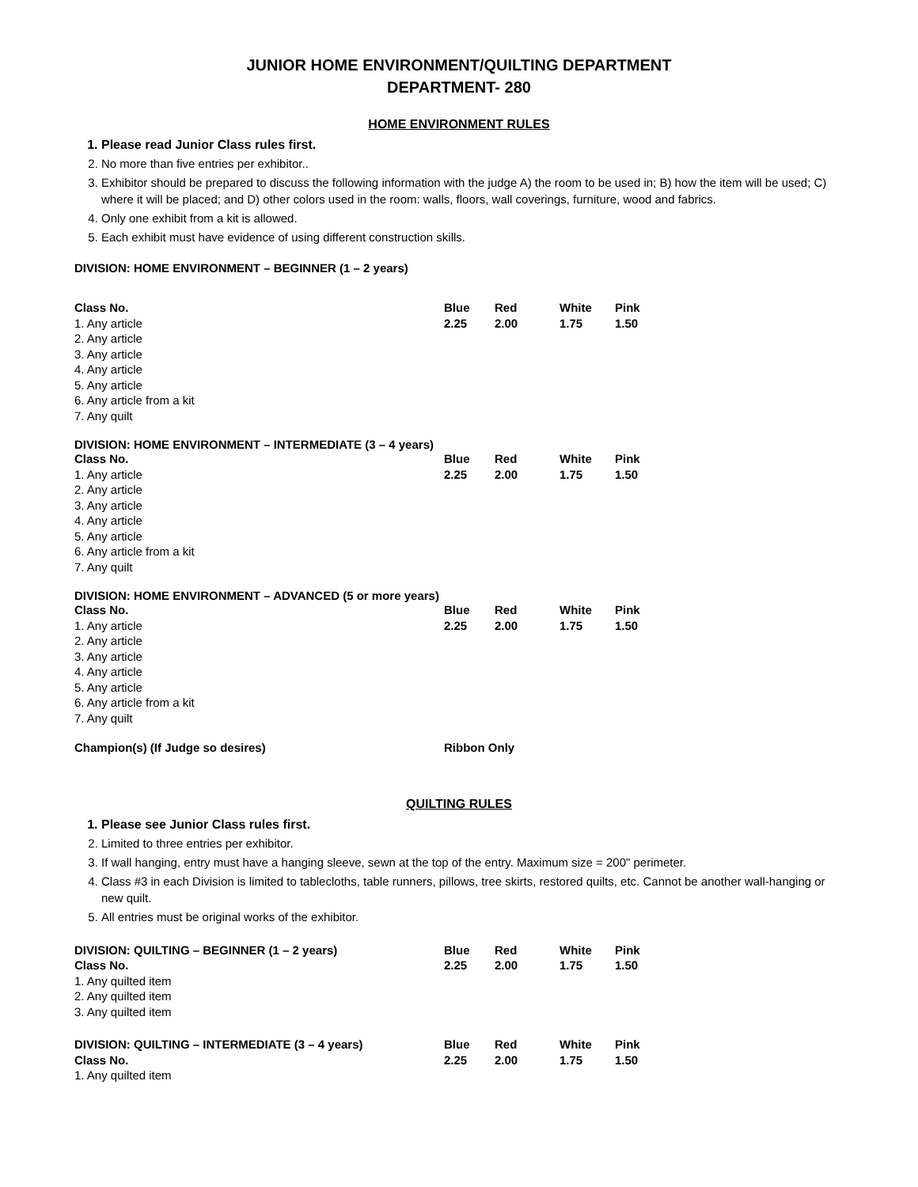JUNIOR HOME ENVIRONMENT/QUILTING DEPARTMENT
DEPARTMENT- 280
HOME ENVIRONMENT RULES
1. Please read Junior Class rules first.
2. No more than five entries per exhibitor..
3. Exhibitor should be prepared to discuss the following information with the judge A) the room to be used in; B) how the item will be used; C) where it will be placed; and D) other colors used in the room: walls, floors, wall coverings, furniture, wood and fabrics.
4. Only one exhibit from a kit is allowed.
5. Each exhibit must have evidence of using different construction skills.
DIVISION: HOME ENVIRONMENT – BEGINNER (1 – 2 years)
| Class No. | Blue | Red | White | Pink |
| 1. Any article | 2.25 | 2.00 | 1.75 | 1.50 |
| 2. Any article | | | | |
| 3. Any article | | | | |
| 4. Any article | | | | |
| 5. Any article | | | | |
| 6. Any article from a kit | | | | |
| 7. Any quilt | | | | |
DIVISION: HOME ENVIRONMENT – INTERMEDIATE (3 – 4 years)
| Class No. | Blue | Red | White | Pink |
| 1. Any article | 2.25 | 2.00 | 1.75 | 1.50 |
| 2. Any article | | | | |
| 3. Any article | | | | |
| 4. Any article | | | | |
| 5. Any article | | | | |
| 6. Any article from a kit | | | | |
| 7. Any quilt | | | | |
DIVISION: HOME ENVIRONMENT – ADVANCED (5 or more years)
| Class No. | Blue | Red | White | Pink |
| 1. Any article | 2.25 | 2.00 | 1.75 | 1.50 |
| 2. Any article | | | | |
| 3. Any article | | | | |
| 4. Any article | | | | |
| 5. Any article | | | | |
| 6. Any article from a kit | | | | |
| 7. Any quilt | | | | |
| Champion(s) (If Judge so desires) | Ribbon Only | | | |
QUILTING RULES
1. Please see Junior Class rules first.
2. Limited to three entries per exhibitor.
3. If wall hanging, entry must have a hanging sleeve, sewn at the top of the entry. Maximum size = 200" perimeter.
4. Class #3 in each Division is limited to tablecloths, table runners, pillows, tree skirts, restored quilts, etc. Cannot be another wall-hanging or new quilt.
5. All entries must be original works of the exhibitor.
| DIVISION: QUILTING – BEGINNER (1 – 2 years) | Blue | Red | White | Pink |
| Class No. | 2.25 | 2.00 | 1.75 | 1.50 |
| 1. Any quilted item | | | | |
| 2. Any quilted item | | | | |
| 3. Any quilted item | | | | |
| DIVISION: QUILTING – INTERMEDIATE (3 – 4 years) | Blue | Red | White | Pink |
| Class No. | 2.25 | 2.00 | 1.75 | 1.50 |
| 1. Any quilted item | | | | |